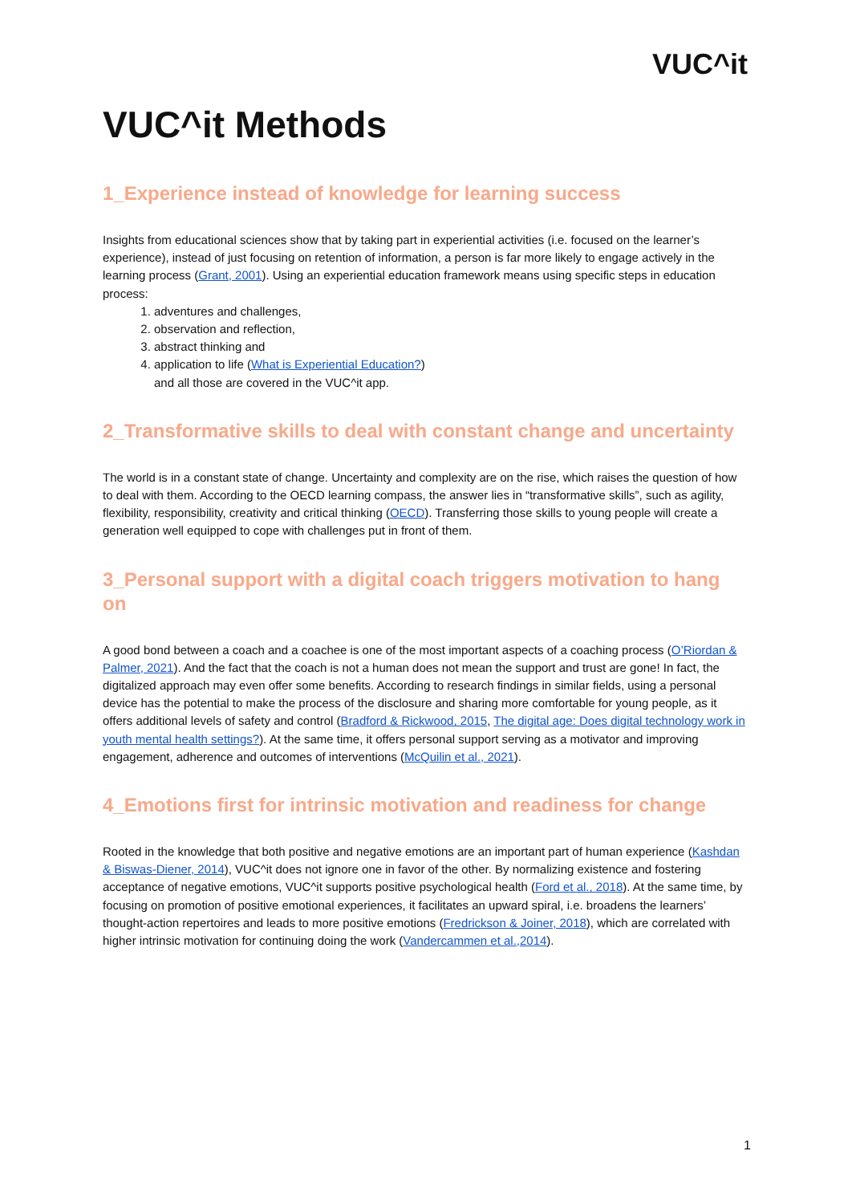VUC^it
VUC^it Methods
1_Experience instead of knowledge for learning success
Insights from educational sciences show that by taking part in experiential activities (i.e. focused on the learner’s experience), instead of just focusing on retention of information, a person is far more likely to engage actively in the learning process (Grant, 2001). Using an experiential education framework means using specific steps in education process:
1. adventures and challenges,
2. observation and reflection,
3. abstract thinking and
4. application to life (What is Experiential Education?)
and all those are covered in the VUC^it app.
2_Transformative skills to deal with constant change and uncertainty
The world is in a constant state of change. Uncertainty and complexity are on the rise, which raises the question of how to deal with them. According to the OECD learning compass, the answer lies in “transformative skills”, such as agility, flexibility, responsibility, creativity and critical thinking (OECD). Transferring those skills to young people will create a generation well equipped to cope with challenges put in front of them.
3_Personal support with a digital coach triggers motivation to hang on
A good bond between a coach and a coachee is one of the most important aspects of a coaching process (O’Riordan & Palmer, 2021). And the fact that the coach is not a human does not mean the support and trust are gone! In fact, the digitalized approach may even offer some benefits. According to research findings in similar fields, using a personal device has the potential to make the process of the disclosure and sharing more comfortable for young people, as it offers additional levels of safety and control (Bradford & Rickwood, 2015, The digital age: Does digital technology work in youth mental health settings?). At the same time, it offers personal support serving as a motivator and improving engagement, adherence and outcomes of interventions (McQuilin et al., 2021).
4_Emotions first for intrinsic motivation and readiness for change
Rooted in the knowledge that both positive and negative emotions are an important part of human experience (Kashdan & Biswas-Diener, 2014), VUC^it does not ignore one in favor of the other. By normalizing existence and fostering acceptance of negative emotions, VUC^it supports positive psychological health (Ford et al., 2018). At the same time, by focusing on promotion of positive emotional experiences, it facilitates an upward spiral, i.e. broadens the learners’ thought-action repertoires and leads to more positive emotions (Fredrickson & Joiner, 2018), which are correlated with higher intrinsic motivation for continuing doing the work (Vandercammen et al.,2014).
1